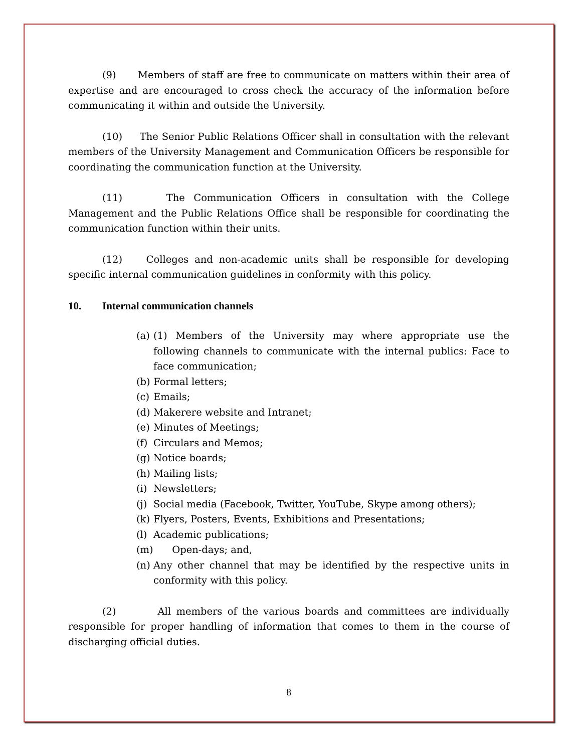(9) Members of staff are free to communicate on matters within their area of expertise and are encouraged to cross check the accuracy of the information before communicating it within and outside the University.
(10) The Senior Public Relations Officer shall in consultation with the relevant members of the University Management and Communication Officers be responsible for coordinating the communication function at the University.
(11) The Communication Officers in consultation with the College Management and the Public Relations Office shall be responsible for coordinating the communication function within their units.
(12) Colleges and non-academic units shall be responsible for developing specific internal communication guidelines in conformity with this policy.
10. Internal communication channels
(a) (1) Members of the University may where appropriate use the following channels to communicate with the internal publics: Face to face communication;
(b) Formal letters;
(c) Emails;
(d) Makerere website and Intranet;
(e) Minutes of Meetings;
(f) Circulars and Memos;
(g) Notice boards;
(h) Mailing lists;
(i) Newsletters;
(j) Social media (Facebook, Twitter, YouTube, Skype among others);
(k) Flyers, Posters, Events, Exhibitions and Presentations;
(l) Academic publications;
(m) Open-days; and,
(n) Any other channel that may be identified by the respective units in conformity with this policy.
(2) All members of the various boards and committees are individually responsible for proper handling of information that comes to them in the course of discharging official duties.
8